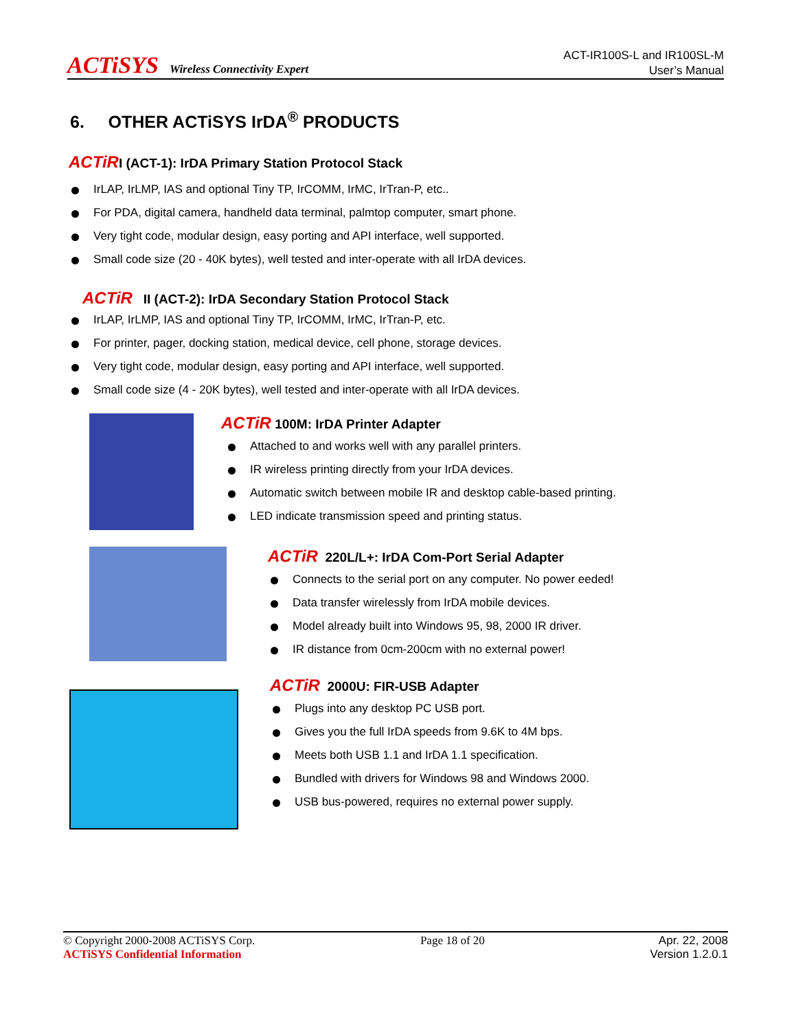ACTiSYS Wireless Connectivity Expert
ACT-IR100S-L and IR100SL-M
User’s Manual
6. OTHER ACTiSYS IrDA<sup>®</sup> PRODUCTS
ACTiRI (ACT-1): IrDA Primary Station Protocol Stack
IrLAP, IrLMP, IAS and optional Tiny TP, IrCOMM, IrMC, IrTran-P, etc..
For PDA, digital camera, handheld data terminal, palmtop computer, smart phone.
Very tight code, modular design, easy porting and API interface, well supported.
Small code size (20 - 40K bytes), well tested and inter-operate with all IrDA devices.
ACTiR II (ACT-2): IrDA Secondary Station Protocol Stack
IrLAP, IrLMP, IAS and optional Tiny TP, IrCOMM, IrMC, IrTran-P, etc.
For printer, pager, docking station, medical device, cell phone, storage devices.
Very tight code, modular design, easy porting and API interface, well supported.
Small code size (4 - 20K bytes), well tested and inter-operate with all IrDA devices.
ACTiR 100M: IrDA Printer Adapter
Attached to and works well with any parallel printers.
IR wireless printing directly from your IrDA devices.
Automatic switch between mobile IR and desktop cable-based printing.
LED indicate transmission speed and printing status.
ACTiR 220L/L+: IrDA Com-Port Serial Adapter
Connects to the serial port on any computer. No power eeded!
Data transfer wirelessly from IrDA mobile devices.
Model already built into Windows 95, 98, 2000 IR driver.
IR distance from 0cm-200cm with no external power!
ACTiR 2000U: FIR-USB Adapter
Plugs into any desktop PC USB port.
Gives you the full IrDA speeds from 9.6K to 4M bps.
Meets both USB 1.1 and IrDA 1.1 specification.
Bundled with drivers for Windows 98 and Windows 2000.
USB bus-powered, requires no external power supply.
© Copyright 2000-2008 ACTiSYS Corp.
ACTiSYS Confidential Information
Page 18 of 20 Apr. 22, 2008
Version 1.2.0.1